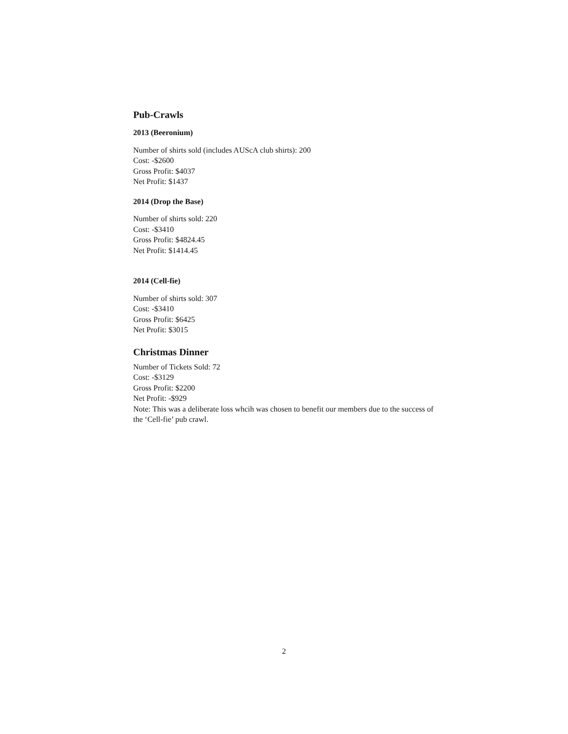Pub-Crawls
2013 (Beeronium)
Number of shirts sold (includes AUScA club shirts): 200
Cost: -$2600
Gross Profit: $4037
Net Profit: $1437
2014 (Drop the Base)
Number of shirts sold: 220
Cost: -$3410
Gross Profit: $4824.45
Net Profit: $1414.45
2014 (Cell-fie)
Number of shirts sold: 307
Cost: -$3410
Gross Profit: $6425
Net Profit: $3015
Christmas Dinner
Number of Tickets Sold: 72
Cost: -$3129
Gross Profit: $2200
Net Profit: -$929
Note: This was a deliberate loss whcih was chosen to benefit our members due to the success of the ‘Cell-fie’ pub crawl.
2